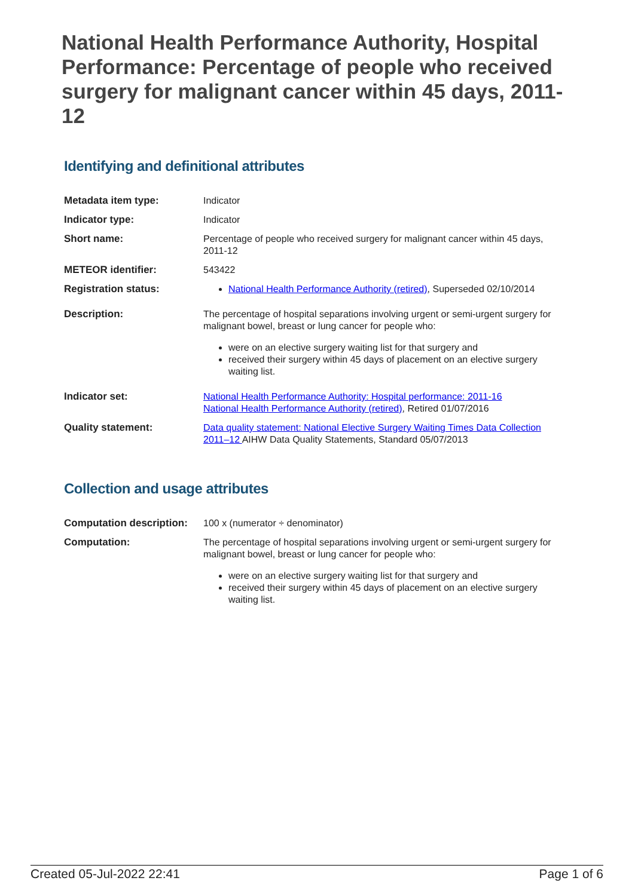National Health Performance Authority, Hospital Performance: Percentage of people who received surgery for malignant cancer within 45 days, 2011-12
Identifying and definitional attributes
| Metadata item type: | Indicator |
| Indicator type: | Indicator |
| Short name: | Percentage of people who received surgery for malignant cancer within 45 days, 2011-12 |
| METEOR identifier: | 543422 |
| Registration status: | National Health Performance Authority (retired) , Superseded 02/10/2014 |
| Description: | The percentage of hospital separations involving urgent or semi-urgent surgery for malignant bowel, breast or lung cancer for people who: were on an elective surgery waiting list for that surgery and received their surgery within 45 days of placement on an elective surgery waiting list. |
| Indicator set: | National Health Performance Authority: Hospital performance: 2011-16 National Health Performance Authority (retired) , Retired 01/07/2016 |
| Quality statement: | Data quality statement: National Elective Surgery Waiting Times Data Collection 2011–12 AIHW Data Quality Statements, Standard 05/07/2013 |
Collection and usage attributes
| Computation description: | 100 x (numerator ÷ denominator) |
| Computation: | The percentage of hospital separations involving urgent or semi-urgent surgery for malignant bowel, breast or lung cancer for people who: were on an elective surgery waiting list for that surgery and received their surgery within 45 days of placement on an elective surgery waiting list. |
Created 05-Jul-2022 22:41 Page 1 of 6